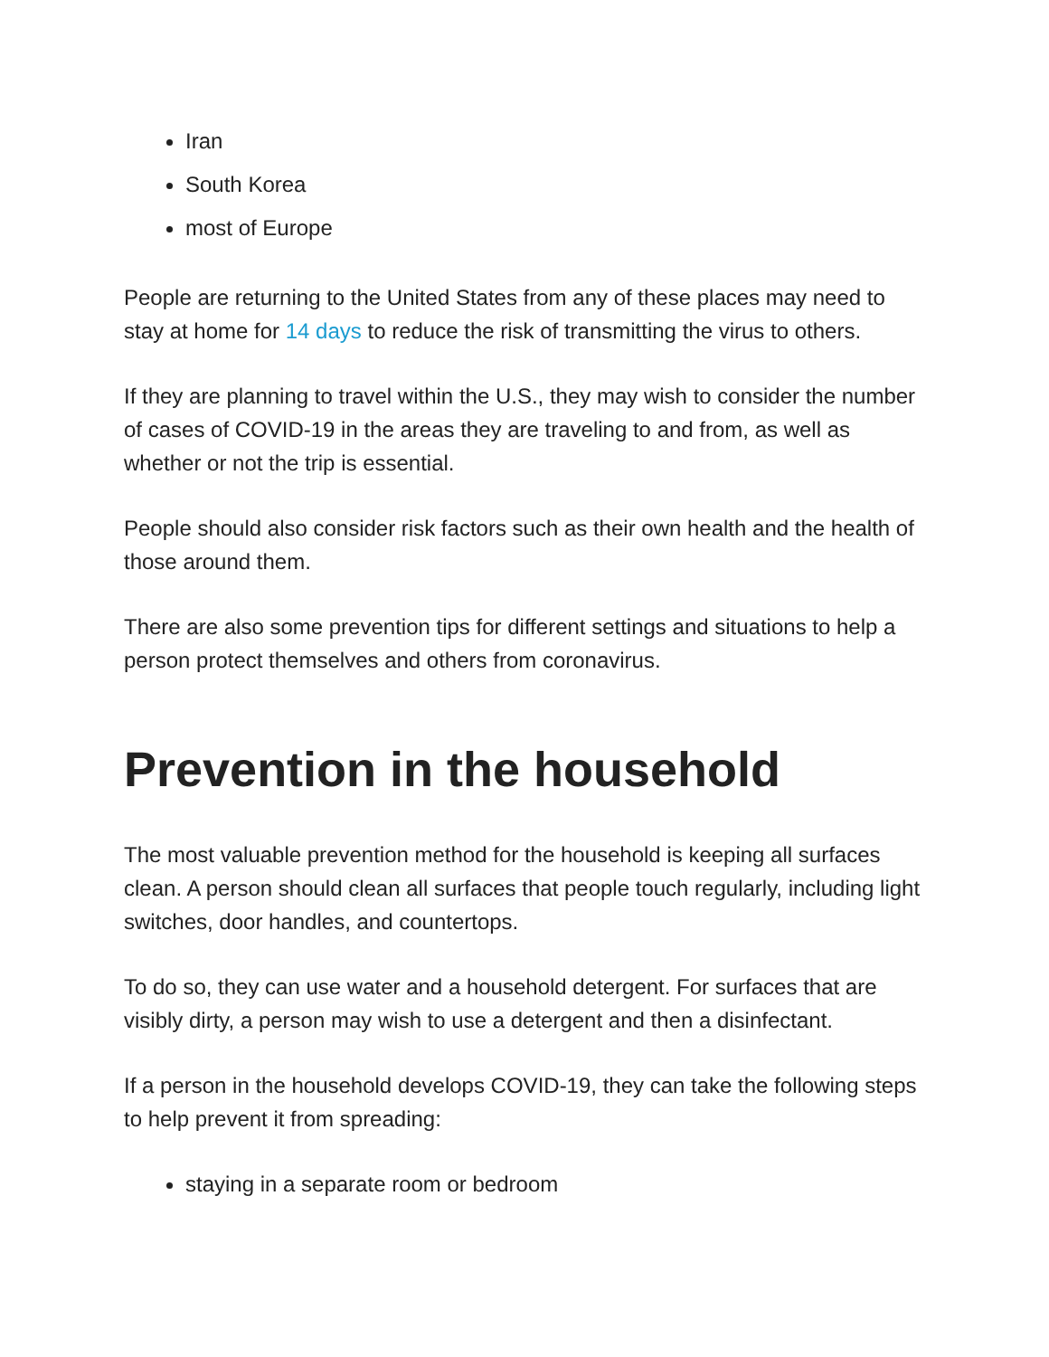Iran
South Korea
most of Europe
People are returning to the United States from any of these places may need to stay at home for 14 days to reduce the risk of transmitting the virus to others.
If they are planning to travel within the U.S., they may wish to consider the number of cases of COVID-19 in the areas they are traveling to and from, as well as whether or not the trip is essential.
People should also consider risk factors such as their own health and the health of those around them.
There are also some prevention tips for different settings and situations to help a person protect themselves and others from coronavirus.
Prevention in the household
The most valuable prevention method for the household is keeping all surfaces clean. A person should clean all surfaces that people touch regularly, including light switches, door handles, and countertops.
To do so, they can use water and a household detergent. For surfaces that are visibly dirty, a person may wish to use a detergent and then a disinfectant.
If a person in the household develops COVID-19, they can take the following steps to help prevent it from spreading:
staying in a separate room or bedroom